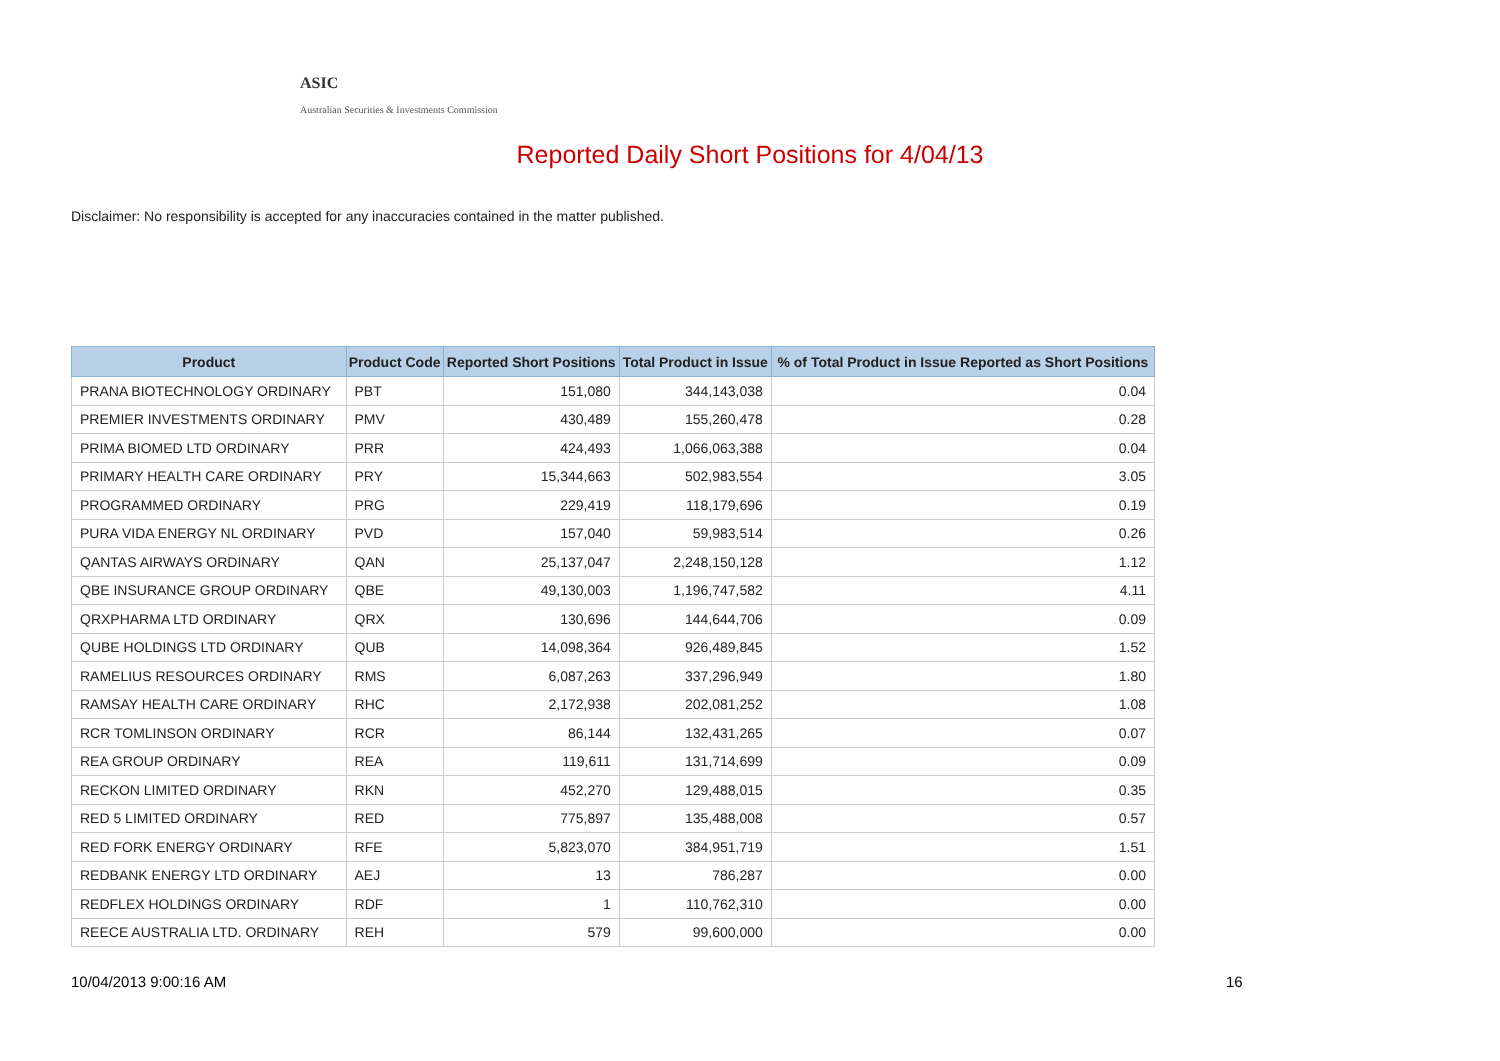ASIC
Australian Securities & Investments Commission
Reported Daily Short Positions for 4/04/13
Disclaimer: No responsibility is accepted for any inaccuracies contained in the matter published.
| Product | Product Code | Reported Short Positions | Total Product in Issue | % of Total Product in Issue Reported as Short Positions |
| --- | --- | --- | --- | --- |
| PRANA BIOTECHNOLOGY ORDINARY | PBT | 151,080 | 344,143,038 | 0.04 |
| PREMIER INVESTMENTS ORDINARY | PMV | 430,489 | 155,260,478 | 0.28 |
| PRIMA BIOMED LTD ORDINARY | PRR | 424,493 | 1,066,063,388 | 0.04 |
| PRIMARY HEALTH CARE ORDINARY | PRY | 15,344,663 | 502,983,554 | 3.05 |
| PROGRAMMED ORDINARY | PRG | 229,419 | 118,179,696 | 0.19 |
| PURA VIDA ENERGY NL ORDINARY | PVD | 157,040 | 59,983,514 | 0.26 |
| QANTAS AIRWAYS ORDINARY | QAN | 25,137,047 | 2,248,150,128 | 1.12 |
| QBE INSURANCE GROUP ORDINARY | QBE | 49,130,003 | 1,196,747,582 | 4.11 |
| QRXPHARMA LTD ORDINARY | QRX | 130,696 | 144,644,706 | 0.09 |
| QUBE HOLDINGS LTD ORDINARY | QUB | 14,098,364 | 926,489,845 | 1.52 |
| RAMELIUS RESOURCES ORDINARY | RMS | 6,087,263 | 337,296,949 | 1.80 |
| RAMSAY HEALTH CARE ORDINARY | RHC | 2,172,938 | 202,081,252 | 1.08 |
| RCR TOMLINSON ORDINARY | RCR | 86,144 | 132,431,265 | 0.07 |
| REA GROUP ORDINARY | REA | 119,611 | 131,714,699 | 0.09 |
| RECKON LIMITED ORDINARY | RKN | 452,270 | 129,488,015 | 0.35 |
| RED 5 LIMITED ORDINARY | RED | 775,897 | 135,488,008 | 0.57 |
| RED FORK ENERGY ORDINARY | RFE | 5,823,070 | 384,951,719 | 1.51 |
| REDBANK ENERGY LTD ORDINARY | AEJ | 13 | 786,287 | 0.00 |
| REDFLEX HOLDINGS ORDINARY | RDF | 1 | 110,762,310 | 0.00 |
| REECE AUSTRALIA LTD. ORDINARY | REH | 579 | 99,600,000 | 0.00 |
10/04/2013 9:00:16 AM 16